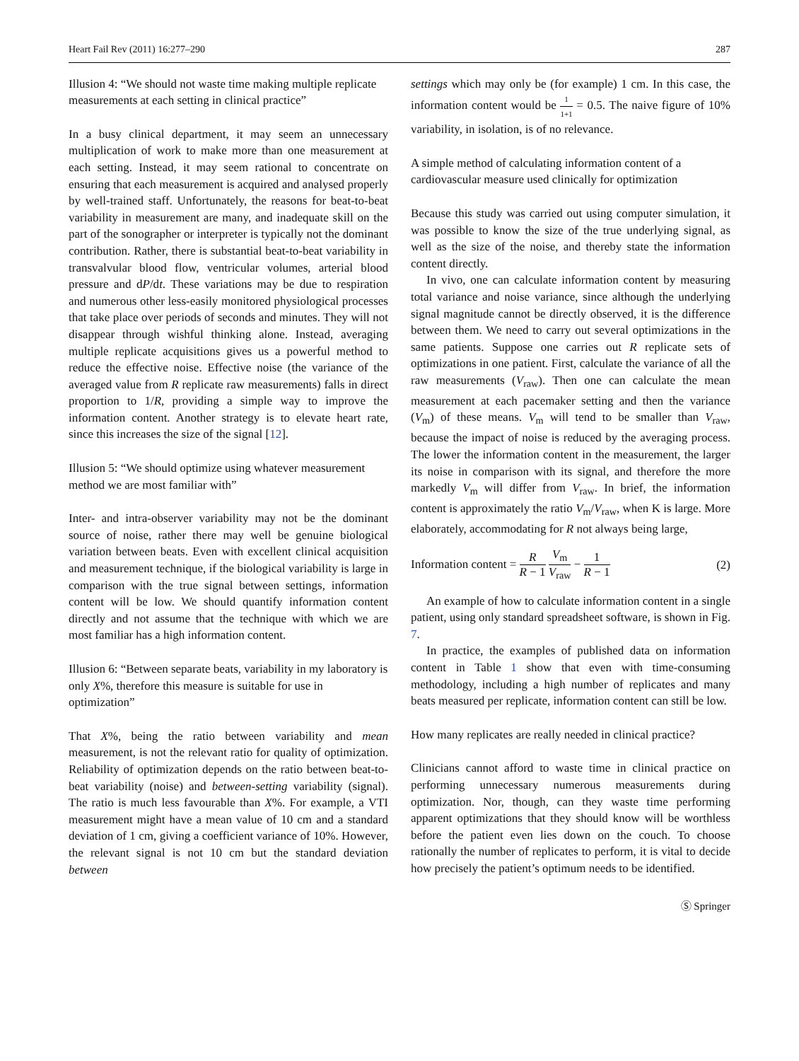Heart Fail Rev (2011) 16:277–290 287
Illusion 4: “We should not waste time making multiple replicate measurements at each setting in clinical practice”
In a busy clinical department, it may seem an unnecessary multiplication of work to make more than one measurement at each setting. Instead, it may seem rational to concentrate on ensuring that each measurement is acquired and analysed properly by well-trained staff. Unfortunately, the reasons for beat-to-beat variability in measurement are many, and inadequate skill on the part of the sonographer or interpreter is typically not the dominant contribution. Rather, there is substantial beat-to-beat variability in transvalvular blood flow, ventricular volumes, arterial blood pressure and dP/dt. These variations may be due to respiration and numerous other less-easily monitored physiological processes that take place over periods of seconds and minutes. They will not disappear through wishful thinking alone. Instead, averaging multiple replicate acquisitions gives us a powerful method to reduce the effective noise. Effective noise (the variance of the averaged value from R replicate raw measurements) falls in direct proportion to 1/R, providing a simple way to improve the information content. Another strategy is to elevate heart rate, since this increases the size of the signal [12].
Illusion 5: “We should optimize using whatever measurement method we are most familiar with”
Inter- and intra-observer variability may not be the dominant source of noise, rather there may well be genuine biological variation between beats. Even with excellent clinical acquisition and measurement technique, if the biological variability is large in comparison with the true signal between settings, information content will be low. We should quantify information content directly and not assume that the technique with which we are most familiar has a high information content.
Illusion 6: “Between separate beats, variability in my laboratory is only X%, therefore this measure is suitable for use in optimization”
That X%, being the ratio between variability and mean measurement, is not the relevant ratio for quality of optimization. Reliability of optimization depends on the ratio between beat-to-beat variability (noise) and between-setting variability (signal). The ratio is much less favourable than X%. For example, a VTI measurement might have a mean value of 10 cm and a standard deviation of 1 cm, giving a coefficient variance of 10%. However, the relevant signal is not 10 cm but the standard deviation between
settings which may only be (for example) 1 cm. In this case, the information content would be 1 1+1 = 0.5. The naive figure of 10% variability, in isolation, is of no relevance.
A simple method of calculating information content of a cardiovascular measure used clinically for optimization
Because this study was carried out using computer simulation, it was possible to know the size of the true underlying signal, as well as the size of the noise, and thereby state the information content directly.
In vivo, one can calculate information content by measuring total variance and noise variance, since although the underlying signal magnitude cannot be directly observed, it is the difference between them. We need to carry out several optimizations in the same patients. Suppose one carries out R replicate sets of optimizations in one patient. First, calculate the variance of all the raw measurements (V<sub>raw</sub>). Then one can calculate the mean measurement at each pacemaker setting and then the variance (V<sub>m</sub>) of these means. V<sub>m</sub> will tend to be smaller than V<sub>raw</sub>, because the impact of noise is reduced by the averaging process. The lower the information content in the measurement, the larger its noise in comparison with its signal, and therefore the more markedly V<sub>m</sub> will differ from V<sub>raw</sub>. In brief, the information content is approximately the ratio V<sub>m</sub>/V<sub>raw</sub>, when K is large. More elaborately, accommodating for R not always being large,
Information content = R R − 1 V<sub>m</sub> V<sub>raw</sub> − 1 R − 1 (2)
An example of how to calculate information content in a single patient, using only standard spreadsheet software, is shown in Fig. 7.
In practice, the examples of published data on information content in Table 1 show that even with time-consuming methodology, including a high number of replicates and many beats measured per replicate, information content can still be low.
How many replicates are really needed in clinical practice?
Clinicians cannot afford to waste time in clinical practice on performing unnecessary numerous measurements during optimization. Nor, though, can they waste time performing apparent optimizations that they should know will be worthless before the patient even lies down on the couch. To choose rationally the number of replicates to perform, it is vital to decide how precisely the patient’s optimum needs to be identified.
Ⓢ Springer